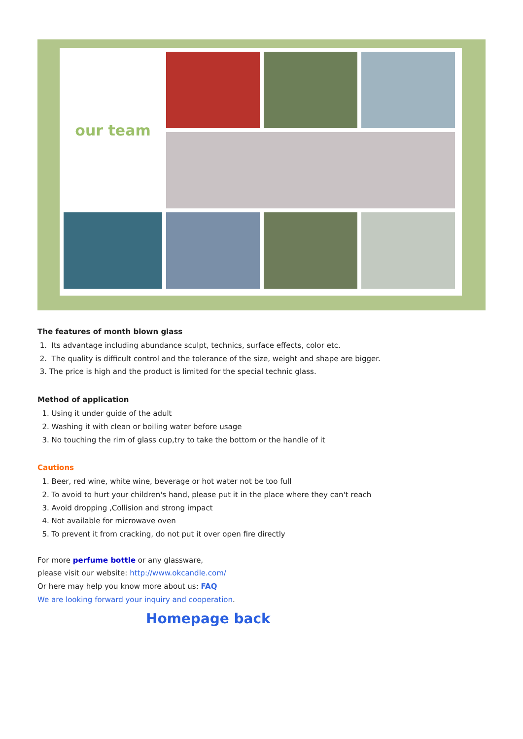our team
The features of month blown glass
1. Its advantage including abundance sculpt, technics, surface effects, color etc.
2. The quality is difficult control and the tolerance of the size, weight and shape are bigger.
3. The price is high and the product is limited for the special technic glass.
Method of application
1. Using it under guide of the adult
2. Washing it with clean or boiling water before usage
3. No touching the rim of glass cup,try to take the bottom or the handle of it
Cautions
1. Beer, red wine, white wine, beverage or hot water not be too full
2. To avoid to hurt your children's hand, please put it in the place where they can't reach
3. Avoid dropping ,Collision and strong impact
4. Not available for microwave oven
5. To prevent it from cracking, do not put it over open fire directly
For more perfume bottle or any glassware,
please visit our website: http://www.okcandle.com/
Or here may help you know more about us: FAQ
We are looking forward your inquiry and cooperation.
Homepage back